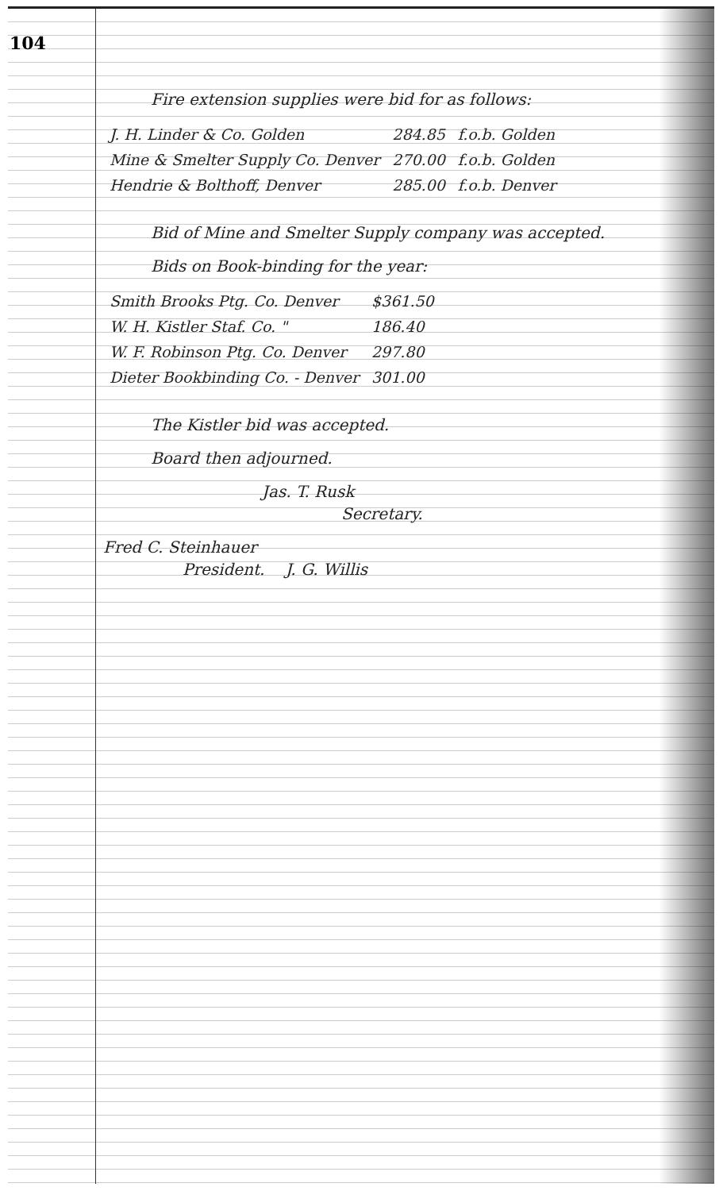104
Fire extension supplies were bid for as follows:
| J. H. Linder & Co. Golden | 284.85 | f.o.b. Golden |
| Mine & Smelter Supply Co. Denver | 270.00 | f.o.b. Golden |
| Hendrie & Bolthoff, Denver | 285.00 | f.o.b. Denver |
Bid of Mine and Smelter Supply company was accepted.
Bids on Book-binding for the year:
| Smith Brooks Ptg. Co. Denver | $361.50 |
| W. H. Kistler Staf. Co. " | 186.40 |
| W. F. Robinson Ptg. Co. Denver | 297.80 |
| Dieter Bookbinding Co. - Denver | 301.00 |
The Kistler bid was accepted.
Board then adjourned.
Jas. T. Rusk
Secretary.
Fred C. Steinhauer
President. J. G. Willis